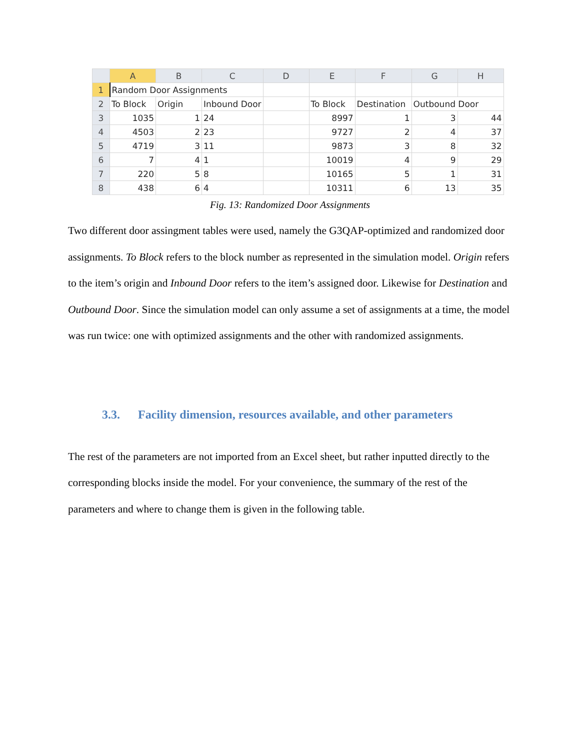| | A | B | C | D | E | F | G | H |
| --- | --- | --- | --- | --- | --- | --- | --- | --- |
| 1 | Random Door Assignments | | | | | | | |
| 2 | To Block | Origin | Inbound Door | | To Block | Destination | Outbound Door | |
| 3 | 1035 | 1 | 24 | | 8997 | 1 | 3 | 44 |
| 4 | 4503 | 2 | 23 | | 9727 | 2 | 4 | 37 |
| 5 | 4719 | 3 | 11 | | 9873 | 3 | 8 | 32 |
| 6 | 7 | 4 | 1 | | 10019 | 4 | 9 | 29 |
| 7 | 220 | 5 | 8 | | 10165 | 5 | 1 | 31 |
| 8 | 438 | 6 | 4 | | 10311 | 6 | 13 | 35 |
Fig. 13: Randomized Door Assignments
Two different door assingment tables were used, namely the G3QAP-optimized and randomized door assignments. To Block refers to the block number as represented in the simulation model. Origin refers to the item’s origin and Inbound Door refers to the item’s assigned door. Likewise for Destination and Outbound Door. Since the simulation model can only assume a set of assignments at a time, the model was run twice: one with optimized assignments and the other with randomized assignments.
3.3. Facility dimension, resources available, and other parameters
The rest of the parameters are not imported from an Excel sheet, but rather inputted directly to the corresponding blocks inside the model. For your convenience, the summary of the rest of the parameters and where to change them is given in the following table.